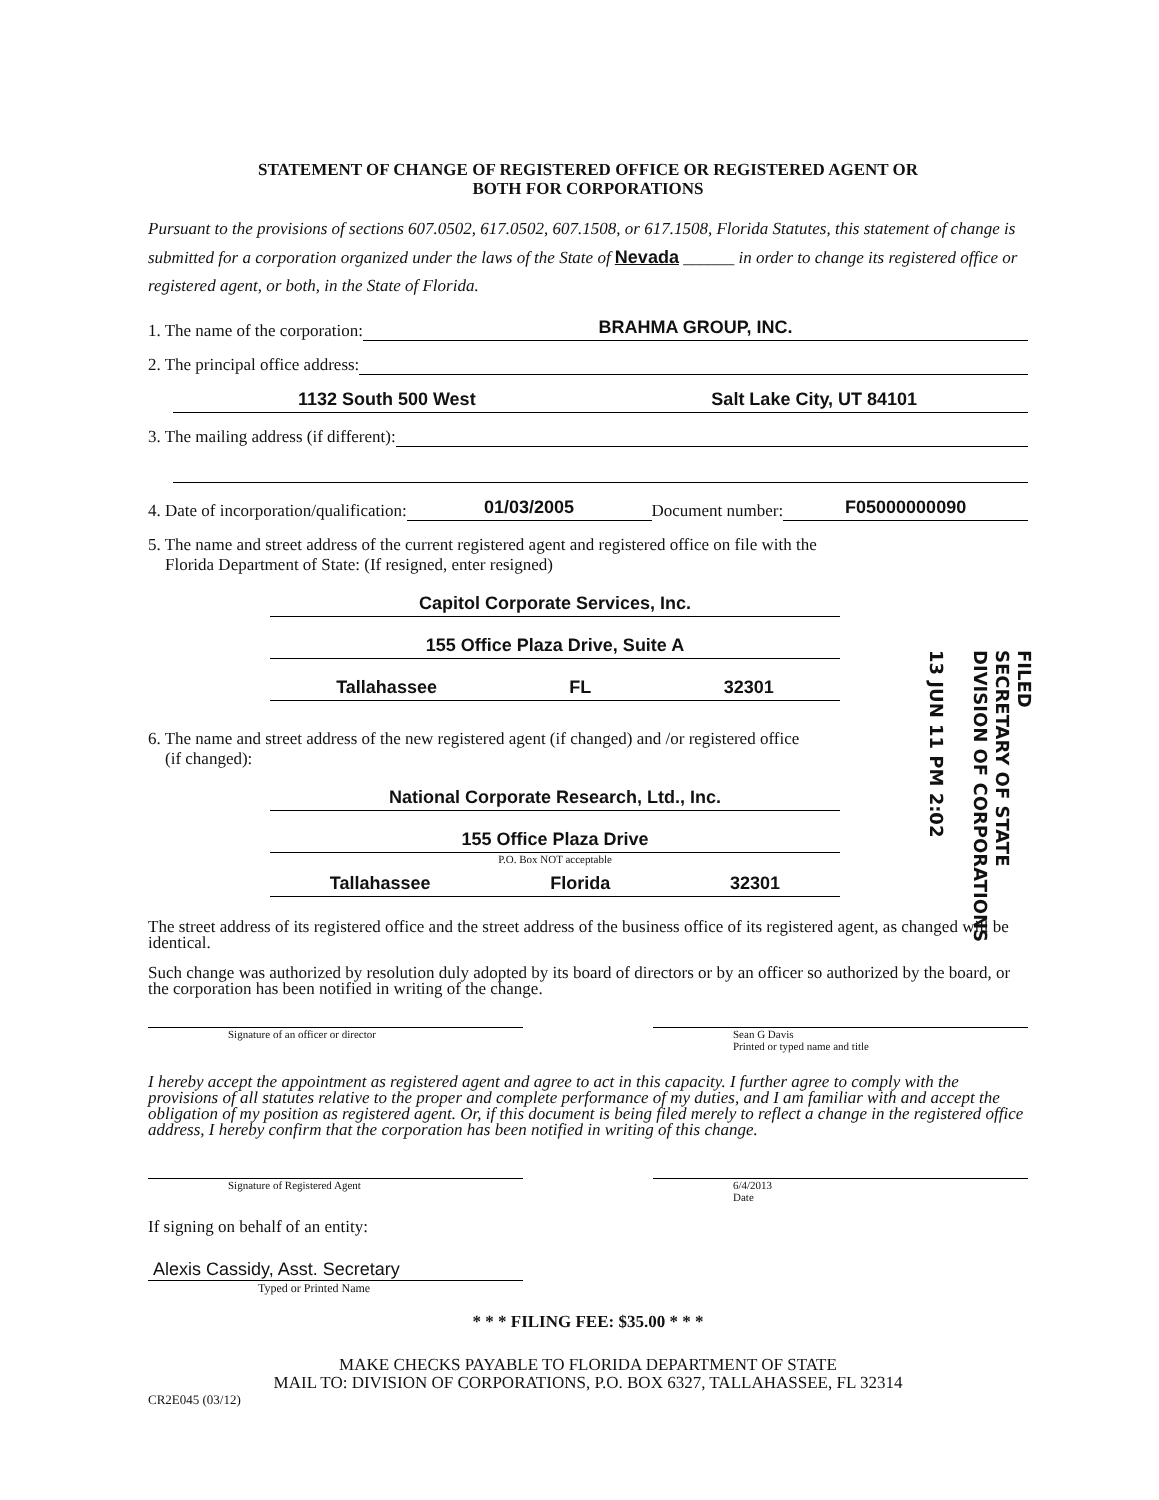STATEMENT OF CHANGE OF REGISTERED OFFICE OR REGISTERED AGENT OR
BOTH FOR CORPORATIONS
Pursuant to the provisions of sections 607.0502, 617.0502, 607.1508, or 617.1508, Florida Statutes, this statement of change is submitted for a corporation organized under the laws of the State of Nevada ______ in order to change its registered office or registered agent, or both, in the State of Florida.
1. The name of the corporation: BRAHMA GROUP, INC.
2. The principal office address:
1132 South 500 West Salt Lake City, UT 84101
3. The mailing address (if different):
4. Date of incorporation/qualification: 01/03/2005 Document number: F05000000090
5. The name and street address of the current registered agent and registered office on file with the
Florida Department of State: (If resigned, enter resigned)
Capitol Corporate Services, Inc.
155 Office Plaza Drive, Suite A
Tallahassee FL 32301
6. The name and street address of the new registered agent (if changed) and /or registered office
(if changed):
National Corporate Research, Ltd., Inc.
155 Office Plaza Drive
P.O. Box NOT acceptable
Tallahassee Florida 32301
The street address of its registered office and the street address of the business office of its registered agent, as changed will be identical.
Such change was authorized by resolution duly adopted by its board of directors or by an officer so authorized by the board, or the corporation has been notified in writing of the change.
Signature of an officer or director Sean G Davis
Printed or typed name and title
I hereby accept the appointment as registered agent and agree to act in this capacity. I further agree to comply with the provisions of all statutes relative to the proper and complete performance of my duties, and I am familiar with and accept the obligation of my position as registered agent. Or, if this document is being filed merely to reflect a change in the registered office address, I hereby confirm that the corporation has been notified in writing of this change.
Signature of Registered Agent 6/4/2013
Date
If signing on behalf of an entity:
Alexis Cassidy, Asst. Secretary
Typed or Printed Name
* * * FILING FEE: $35.00 * * *
MAKE CHECKS PAYABLE TO FLORIDA DEPARTMENT OF STATE
MAIL TO: DIVISION OF CORPORATIONS, P.O. BOX 6327, TALLAHASSEE, FL 32314
CR2E045 (03/12)
FILED
SECRETARY OF STATE
DIVISION OF CORPORATIONS
13 JUN 11 PM 2:02